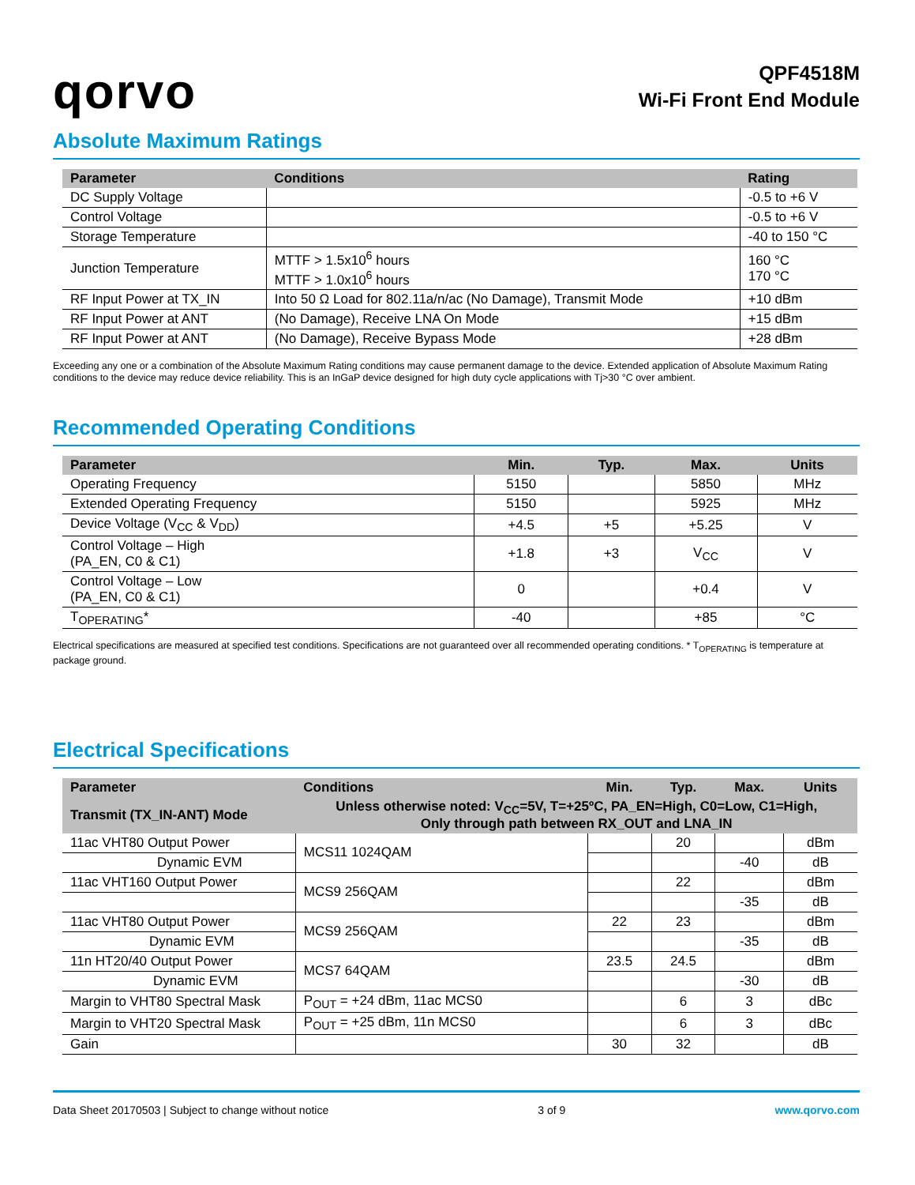qorvo
QPF4518M
Wi-Fi Front End Module
Absolute Maximum Ratings
| Parameter | Conditions | Rating |
| --- | --- | --- |
| DC Supply Voltage | | -0.5 to +6 V |
| Control Voltage | | -0.5 to +6 V |
| Storage Temperature | | -40 to 150 °C |
| Junction Temperature | MTTF > 1.5x10<sup>6</sup> hours MTTF > 1.0x10<sup>6</sup> hours | 160 °C 170 °C |
| RF Input Power at TX_IN | Into 50 Ω Load for 802.11a/n/ac (No Damage), Transmit Mode | +10 dBm |
| RF Input Power at ANT | (No Damage), Receive LNA On Mode | +15 dBm |
| RF Input Power at ANT | (No Damage), Receive Bypass Mode | +28 dBm |
Exceeding any one or a combination of the Absolute Maximum Rating conditions may cause permanent damage to the device. Extended application of Absolute Maximum Rating conditions to the device may reduce device reliability. This is an InGaP device designed for high duty cycle applications with Tj>30 °C over ambient.
Recommended Operating Conditions
| Parameter | Min. | Typ. | Max. | Units |
| --- | --- | --- | --- | --- |
| Operating Frequency | 5150 | | 5850 | MHz |
| Extended Operating Frequency | 5150 | | 5925 | MHz |
| Device Voltage (V<sub>CC</sub> & V<sub>DD</sub>) | +4.5 | +5 | +5.25 | V |
| Control Voltage – High (PA_EN, C0 & C1) | +1.8 | +3 | V<sub>CC</sub> | V |
| Control Voltage – Low (PA_EN, C0 & C1) | 0 | | +0.4 | V |
| T<sub>OPERATING</sub>* | -40 | | +85 | °C |
Electrical specifications are measured at specified test conditions. Specifications are not guaranteed over all recommended operating conditions. * T<sub>OPERATING</sub> is temperature at package ground.
Electrical Specifications
| Parameter | Conditions | Min. | Typ. | Max. | Units |
| --- | --- | --- | --- | --- | --- |
| Transmit (TX_IN-ANT) Mode | Unless otherwise noted: V<sub>CC</sub>=5V, T=+25ºC, PA_EN=High, C0=Low, C1=High, Only through path between RX_OUT and LNA_IN | | | | |
| 11ac VHT80 Output Power | MCS11 1024QAM | | 20 | | dBm |
| Dynamic EVM | | | | -40 | dB |
| 11ac VHT160 Output Power | MCS9 256QAM | | 22 | | dBm |
| | | | | -35 | dB |
| 11ac VHT80 Output Power | MCS9 256QAM | 22 | 23 | | dBm |
| Dynamic EVM | | | | -35 | dB |
| 11n HT20/40 Output Power | MCS7 64QAM | 23.5 | 24.5 | | dBm |
| Dynamic EVM | | | | -30 | dB |
| Margin to VHT80 Spectral Mask | P<sub>OUT</sub> = +24 dBm, 11ac MCS0 | | 6 | 3 | dBc |
| Margin to VHT20 Spectral Mask | P<sub>OUT</sub> = +25 dBm, 11n MCS0 | | 6 | 3 | dBc |
| Gain | | 30 | 32 | | dB |
Data Sheet 20170503 | Subject to change without notice 3 of 9 www.qorvo.com